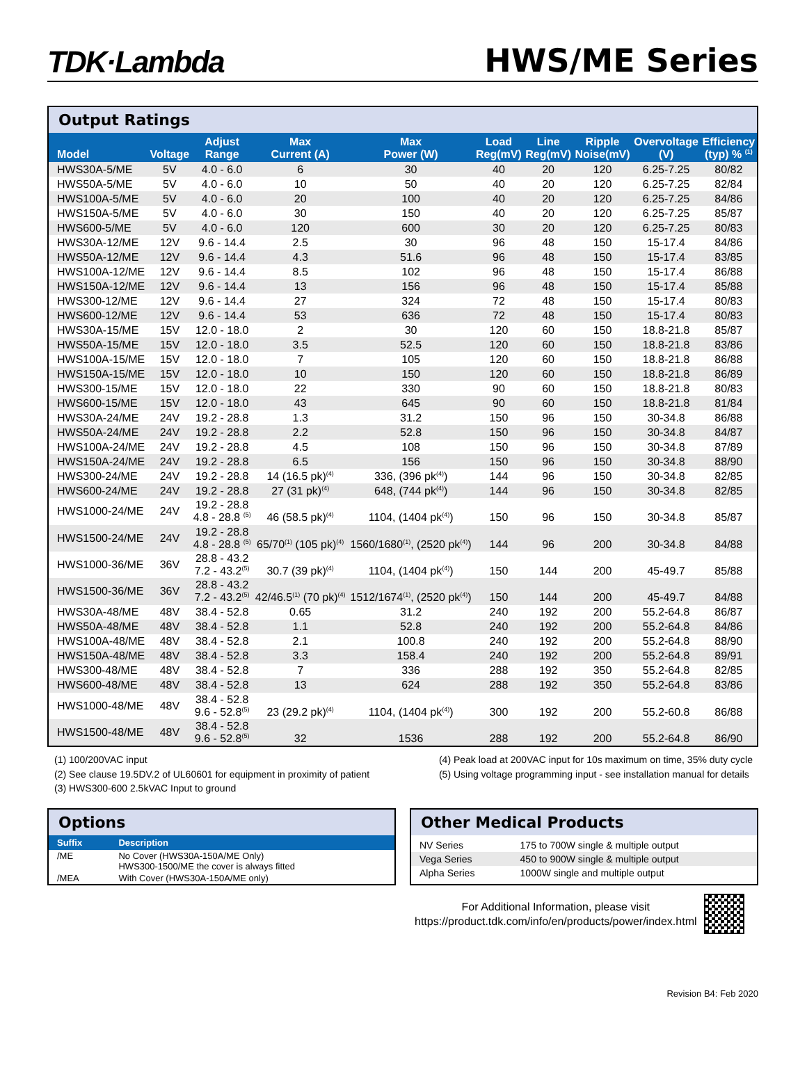TDK·Lambda
HWS/ME Series
Output Ratings
| Model | Voltage | Adjust Range | Max Current (A) | Max Power (W) | Load Reg(mV) | Line Reg(mV) | Ripple Noise(mV) | Overvoltage (V) | Efficiency (typ) % <sup>(1)</sup> |
| --- | --- | --- | --- | --- | --- | --- | --- | --- | --- |
| HWS30A-5/ME | 5V | 4.0 - 6.0 | 6 | 30 | 40 | 20 | 120 | 6.25-7.25 | 80/82 |
| HWS50A-5/ME | 5V | 4.0 - 6.0 | 10 | 50 | 40 | 20 | 120 | 6.25-7.25 | 82/84 |
| HWS100A-5/ME | 5V | 4.0 - 6.0 | 20 | 100 | 40 | 20 | 120 | 6.25-7.25 | 84/86 |
| HWS150A-5/ME | 5V | 4.0 - 6.0 | 30 | 150 | 40 | 20 | 120 | 6.25-7.25 | 85/87 |
| HWS600-5/ME | 5V | 4.0 - 6.0 | 120 | 600 | 30 | 20 | 120 | 6.25-7.25 | 80/83 |
| HWS30A-12/ME | 12V | 9.6 - 14.4 | 2.5 | 30 | 96 | 48 | 150 | 15-17.4 | 84/86 |
| HWS50A-12/ME | 12V | 9.6 - 14.4 | 4.3 | 51.6 | 96 | 48 | 150 | 15-17.4 | 83/85 |
| HWS100A-12/ME | 12V | 9.6 - 14.4 | 8.5 | 102 | 96 | 48 | 150 | 15-17.4 | 86/88 |
| HWS150A-12/ME | 12V | 9.6 - 14.4 | 13 | 156 | 96 | 48 | 150 | 15-17.4 | 85/88 |
| HWS300-12/ME | 12V | 9.6 - 14.4 | 27 | 324 | 72 | 48 | 150 | 15-17.4 | 80/83 |
| HWS600-12/ME | 12V | 9.6 - 14.4 | 53 | 636 | 72 | 48 | 150 | 15-17.4 | 80/83 |
| HWS30A-15/ME | 15V | 12.0 - 18.0 | 2 | 30 | 120 | 60 | 150 | 18.8-21.8 | 85/87 |
| HWS50A-15/ME | 15V | 12.0 - 18.0 | 3.5 | 52.5 | 120 | 60 | 150 | 18.8-21.8 | 83/86 |
| HWS100A-15/ME | 15V | 12.0 - 18.0 | 7 | 105 | 120 | 60 | 150 | 18.8-21.8 | 86/88 |
| HWS150A-15/ME | 15V | 12.0 - 18.0 | 10 | 150 | 120 | 60 | 150 | 18.8-21.8 | 86/89 |
| HWS300-15/ME | 15V | 12.0 - 18.0 | 22 | 330 | 90 | 60 | 150 | 18.8-21.8 | 80/83 |
| HWS600-15/ME | 15V | 12.0 - 18.0 | 43 | 645 | 90 | 60 | 150 | 18.8-21.8 | 81/84 |
| HWS30A-24/ME | 24V | 19.2 - 28.8 | 1.3 | 31.2 | 150 | 96 | 150 | 30-34.8 | 86/88 |
| HWS50A-24/ME | 24V | 19.2 - 28.8 | 2.2 | 52.8 | 150 | 96 | 150 | 30-34.8 | 84/87 |
| HWS100A-24/ME | 24V | 19.2 - 28.8 | 4.5 | 108 | 150 | 96 | 150 | 30-34.8 | 87/89 |
| HWS150A-24/ME | 24V | 19.2 - 28.8 | 6.5 | 156 | 150 | 96 | 150 | 30-34.8 | 88/90 |
| HWS300-24/ME | 24V | 19.2 - 28.8 | 14 (16.5 pk)<sup>(4)</sup> | 336, (396 pk<sup>(4)</sup>) | 144 | 96 | 150 | 30-34.8 | 82/85 |
| HWS600-24/ME | 24V | 19.2 - 28.8 | 27 (31 pk)<sup>(4)</sup> | 648, (744 pk<sup>(4)</sup>) | 144 | 96 | 150 | 30-34.8 | 82/85 |
| HWS1000-24/ME | 24V | 19.2 - 28.8 4.8 - 28.8 <sup>(5)</sup> | 46 (58.5 pk)<sup>(4)</sup> | 1104, (1404 pk<sup>(4)</sup>) | 150 | 96 | 150 | 30-34.8 | 85/87 |
| HWS1500-24/ME | 24V | 19.2 - 28.8 4.8 - 28.8 <sup>(5)</sup> | 65/70<sup>(1)</sup> (105 pk)<sup>(4)</sup> | 1560/1680<sup>(1)</sup>, (2520 pk<sup>(4)</sup>) | 144 | 96 | 200 | 30-34.8 | 84/88 |
| HWS1000-36/ME | 36V | 28.8 - 43.2 7.2 - 43.2<sup>(5)</sup> | 30.7 (39 pk)<sup>(4)</sup> | 1104, (1404 pk<sup>(4)</sup>) | 150 | 144 | 200 | 45-49.7 | 85/88 |
| HWS1500-36/ME | 36V | 28.8 - 43.2 7.2 - 43.2<sup>(5)</sup> | 42/46.5<sup>(1)</sup> (70 pk)<sup>(4)</sup> | 1512/1674<sup>(1)</sup>, (2520 pk<sup>(4)</sup>) | 150 | 144 | 200 | 45-49.7 | 84/88 |
| HWS30A-48/ME | 48V | 38.4 - 52.8 | 0.65 | 31.2 | 240 | 192 | 200 | 55.2-64.8 | 86/87 |
| HWS50A-48/ME | 48V | 38.4 - 52.8 | 1.1 | 52.8 | 240 | 192 | 200 | 55.2-64.8 | 84/86 |
| HWS100A-48/ME | 48V | 38.4 - 52.8 | 2.1 | 100.8 | 240 | 192 | 200 | 55.2-64.8 | 88/90 |
| HWS150A-48/ME | 48V | 38.4 - 52.8 | 3.3 | 158.4 | 240 | 192 | 200 | 55.2-64.8 | 89/91 |
| HWS300-48/ME | 48V | 38.4 - 52.8 | 7 | 336 | 288 | 192 | 350 | 55.2-64.8 | 82/85 |
| HWS600-48/ME | 48V | 38.4 - 52.8 | 13 | 624 | 288 | 192 | 350 | 55.2-64.8 | 83/86 |
| HWS1000-48/ME | 48V | 38.4 - 52.8 9.6 - 52.8<sup>(5)</sup> | 23 (29.2 pk)<sup>(4)</sup> | 1104, (1404 pk<sup>(4)</sup>) | 300 | 192 | 200 | 55.2-60.8 | 86/88 |
| HWS1500-48/ME | 48V | 38.4 - 52.8 9.6 - 52.8<sup>(5)</sup> | 32 | 1536 | 288 | 192 | 200 | 55.2-64.8 | 86/90 |
(1) 100/200VAC input
(2) See clause 19.5DV.2 of UL60601 for equipment in proximity of patient
(3) HWS300-600 2.5kVAC Input to ground
(4) Peak load at 200VAC input for 10s maximum on time, 35% duty cycle
(5) Using voltage programming input - see installation manual for details
Options
| Suffix | Description |
| --- | --- |
| /ME | No Cover (HWS30A-150A/ME Only) HWS300-1500/ME the cover is always fitted |
| /MEA | With Cover (HWS30A-150A/ME only) |
Other Medical Products
| NV Series | 175 to 700W single & multiple output |
| Vega Series | 450 to 900W single & multiple output |
| Alpha Series | 1000W single and multiple output |
For Additional Information, please visit
https://product.tdk.com/info/en/products/power/index.html
Revision B4: Feb 2020